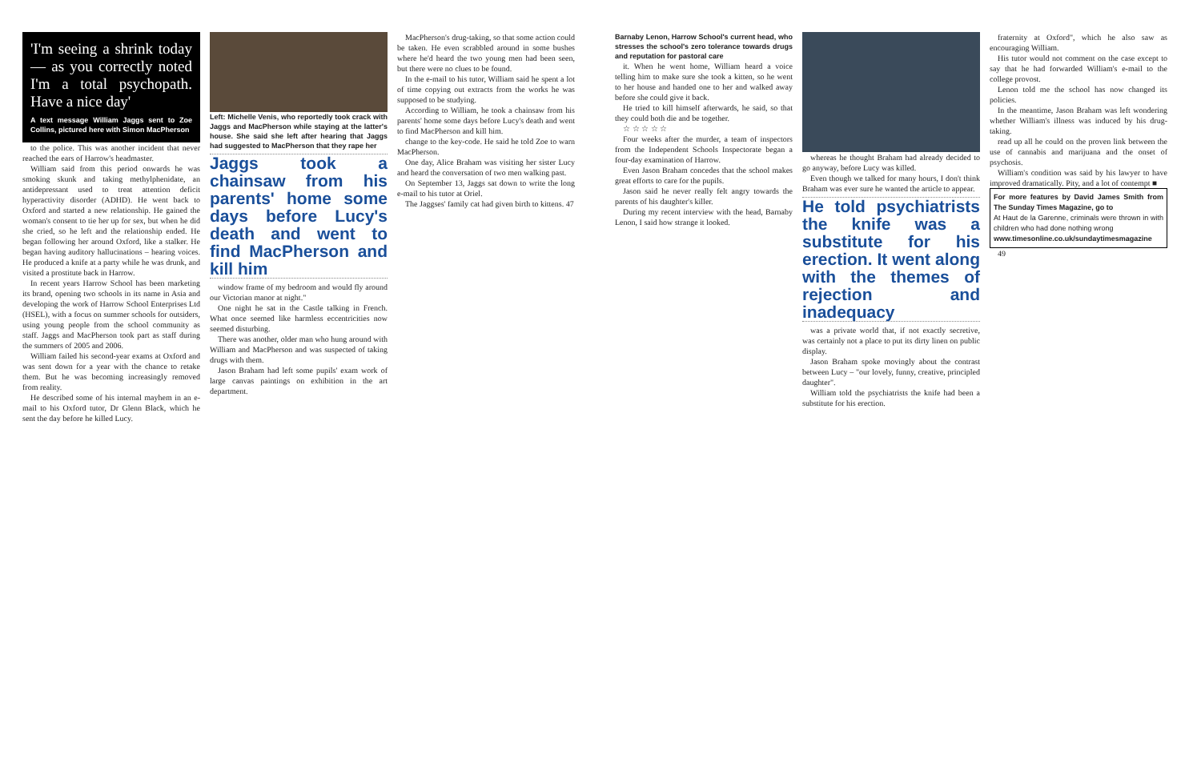'I'm seeing a shrink today — as you correctly noted I'm a total psychopath. Have a nice day'
A text message William Jaggs sent to Zoe Collins, pictured here with Simon MacPherson
to the police. This was another incident that never reached the ears of Harrow's headmaster.
William said from this period onwards he was smoking skunk and taking methylphenidate, an antidepressant used to treat attention deficit hyperactivity disorder (ADHD). He went back to Oxford and started a new relationship. He gained the woman's consent to tie her up for sex, but when he did she cried, so he left and the relationship ended. He began following her around Oxford, like a stalker. He began having auditory hallucinations – hearing voices. He produced a knife at a party while he was drunk, and visited a prostitute back in Harrow.
In recent years Harrow School has been marketing its brand, opening two schools in its name in Asia and developing the work of Harrow School Enterprises Ltd (HSEL), with a focus on summer schools for outsiders, using young people from the school community as staff. Jaggs and MacPherson took part as staff during the summers of 2005 and 2006.
William failed his second-year exams at Oxford and was sent down for a year with the chance to retake them. But he was becoming increasingly removed from reality.
He described some of his internal mayhem in an e-mail to his Oxford tutor, Dr Glenn Black, which he sent the day before he killed Lucy.
Left: Michelle Venis, who reportedly took crack with Jaggs and MacPherson while staying at the latter's house. She said she left after hearing that Jaggs had suggested to MacPherson that they rape her
Jaggs took a chainsaw from his parents' home some days before Lucy's death and went to find MacPherson and kill him
window frame of my bedroom and would fly around our Victorian manor at night."
One night he sat in the Castle talking in French. What once seemed like harmless eccentricities now seemed disturbing.
There was another, older man who hung around with William and MacPherson and was suspected of taking drugs with them.
Jason Braham had left some pupils' exam work of large canvas paintings on exhibition in the art department.
MacPherson's drug-taking, so that some action could be taken. He even scrabbled around in some bushes where he'd heard the two young men had been seen, but there were no clues to be found.
In the e-mail to his tutor, William said he spent a lot of time copying out extracts from the works he was supposed to be studying.
According to William, he took a chainsaw from his parents' home some days before Lucy's death and went to find MacPherson and kill him.
change to the key-code. He said he told Zoe to warn MacPherson.
One day, Alice Braham was visiting her sister Lucy and heard the conversation of two men walking past.
On September 13, Jaggs sat down to write the long e-mail to his tutor at Oriel.
The Jaggses' family cat had given birth to kittens. 47
Barnaby Lenon, Harrow School's current head, who stresses the school's zero tolerance towards drugs and reputation for pastoral care
it. When he went home, William heard a voice telling him to make sure she took a kitten, so he went to her house and handed one to her and walked away before she could give it back.
He tried to kill himself afterwards, he said, so that they could both die and be together.
☆ ☆ ☆ ☆ ☆
Four weeks after the murder, a team of inspectors from the Independent Schools Inspectorate began a four-day examination of Harrow.
Even Jason Braham concedes that the school makes great efforts to care for the pupils.
Jason said he never really felt angry towards the parents of his daughter's killer.
During my recent interview with the head, Barnaby Lenon, I said how strange it looked.
whereas he thought Braham had already decided to go anyway, before Lucy was killed.
Even though we talked for many hours, I don't think Braham was ever sure he wanted the article to appear.
He told psychiatrists the knife was a substitute for his erection. It went along with the themes of rejection and inadequacy
was a private world that, if not exactly secretive, was certainly not a place to put its dirty linen on public display.
Jason Braham spoke movingly about the contrast between Lucy – "our lovely, funny, creative, principled daughter".
William told the psychiatrists the knife had been a substitute for his erection.
fraternity at Oxford", which he also saw as encouraging William.
His tutor would not comment on the case except to say that he had forwarded William's e-mail to the college provost.
Lenon told me the school has now changed its policies.
In the meantime, Jason Braham was left wondering whether William's illness was induced by his drug-taking.
read up all he could on the proven link between the use of cannabis and marijuana and the onset of psychosis.
William's condition was said by his lawyer to have improved dramatically. Pity, and a lot of contempt ■
For more features by David James Smith from The Sunday Times Magazine, go to
At Haut de la Garenne, criminals were thrown in with children who had done nothing wrong
www.timesonline.co.uk/sundaytimesmagazine
49